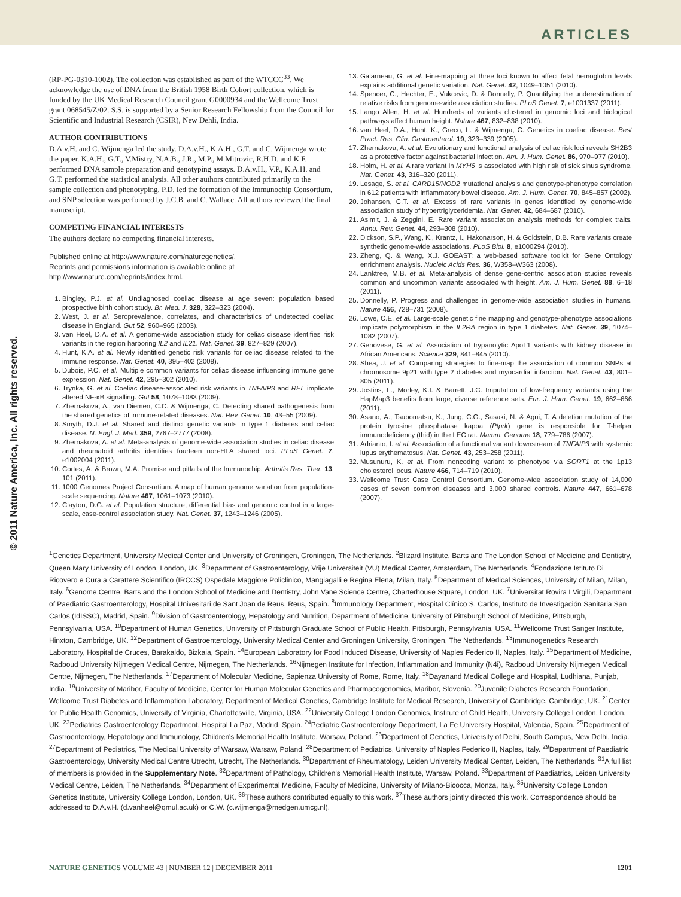ARTICLES
© 2011 Nature America, Inc. All rights reserved.
(RP-PG-0310-1002). The collection was established as part of the WTCCC<sup>33</sup>. We acknowledge the use of DNA from the British 1958 Birth Cohort collection, which is funded by the UK Medical Research Council grant G0000934 and the Wellcome Trust grant 068545/Z/02. S.S. is supported by a Senior Research Fellowship from the Council for Scientific and Industrial Research (CSIR), New Dehli, India.
AUTHOR CONTRIBUTIONS
D.A.v.H. and C. Wijmenga led the study. D.A.v.H., K.A.H., G.T. and C. Wijmenga wrote the paper. K.A.H., G.T., V.Mistry, N.A.B., J.R., M.P., M.Mitrovic, R.H.D. and K.F. performed DNA sample preparation and genotyping assays. D.A.v.H., V.P., K.A.H. and G.T. performed the statistical analysis. All other authors contributed primarily to the sample collection and phenotyping. P.D. led the formation of the Immunochip Consortium, and SNP selection was performed by J.C.B. and C. Wallace. All authors reviewed the final manuscript.
COMPETING FINANCIAL INTERESTS
The authors declare no competing financial interests.
Published online at http://www.nature.com/naturegenetics/.
Reprints and permissions information is available online at http://www.nature.com/reprints/index.html.
1. Bingley, P.J. et al. Undiagnosed coeliac disease at age seven: population based prospective birth cohort study. Br. Med. J. 328, 322–323 (2004).
2. West, J. et al. Seroprevalence, correlates, and characteristics of undetected coeliac disease in England. Gut 52, 960–965 (2003).
3. van Heel, D.A. et al. A genome-wide association study for celiac disease identifies risk variants in the region harboring IL2 and IL21. Nat. Genet. 39, 827–829 (2007).
4. Hunt, K.A. et al. Newly identified genetic risk variants for celiac disease related to the immune response. Nat. Genet. 40, 395–402 (2008).
5. Dubois, P.C. et al. Multiple common variants for celiac disease influencing immune gene expression. Nat. Genet. 42, 295–302 (2010).
6. Trynka, G. et al. Coeliac disease-associated risk variants in TNFAIP3 and REL implicate altered NF-κB signalling. Gut 58, 1078–1083 (2009).
7. Zhernakova, A., van Diemen, C.C. & Wijmenga, C. Detecting shared pathogenesis from the shared genetics of immune-related diseases. Nat. Rev. Genet. 10, 43–55 (2009).
8. Smyth, D.J. et al. Shared and distinct genetic variants in type 1 diabetes and celiac disease. N. Engl. J. Med. 359, 2767–2777 (2008).
9. Zhernakova, A. et al. Meta-analysis of genome-wide association studies in celiac disease and rheumatoid arthritis identifies fourteen non-HLA shared loci. PLoS Genet. 7, e1002004 (2011).
10. Cortes, A. & Brown, M.A. Promise and pitfalls of the Immunochip. Arthritis Res. Ther. 13, 101 (2011).
11. 1000 Genomes Project Consortium. A map of human genome variation from population-scale sequencing. Nature 467, 1061–1073 (2010).
12. Clayton, D.G. et al. Population structure, differential bias and genomic control in a large-scale, case-control association study. Nat. Genet. 37, 1243–1246 (2005).
13. Galarneau, G. et al. Fine-mapping at three loci known to affect fetal hemoglobin levels explains additional genetic variation. Nat. Genet. 42, 1049–1051 (2010).
14. Spencer, C., Hechter, E., Vukcevic, D. & Donnelly, P. Quantifying the underestimation of relative risks from genome-wide association studies. PLoS Genet. 7, e1001337 (2011).
15. Lango Allen, H. et al. Hundreds of variants clustered in genomic loci and biological pathways affect human height. Nature 467, 832–838 (2010).
16. van Heel, D.A., Hunt, K., Greco, L. & Wijmenga, C. Genetics in coeliac disease. Best Pract. Res. Clin. Gastroenterol. 19, 323–339 (2005).
17. Zhernakova, A. et al. Evolutionary and functional analysis of celiac risk loci reveals SH2B3 as a protective factor against bacterial infection. Am. J. Hum. Genet. 86, 970–977 (2010).
18. Holm, H. et al. A rare variant in MYH6 is associated with high risk of sick sinus syndrome. Nat. Genet. 43, 316–320 (2011).
19. Lesage, S. et al. CARD15/NOD2 mutational analysis and genotype-phenotype correlation in 612 patients with inflammatory bowel disease. Am. J. Hum. Genet. 70, 845–857 (2002).
20. Johansen, C.T. et al. Excess of rare variants in genes identified by genome-wide association study of hypertriglyceridemia. Nat. Genet. 42, 684–687 (2010).
21. Asimit, J. & Zeggini, E. Rare variant association analysis methods for complex traits. Annu. Rev. Genet. 44, 293–308 (2010).
22. Dickson, S.P., Wang, K., Krantz, I., Hakonarson, H. & Goldstein, D.B. Rare variants create synthetic genome-wide associations. PLoS Biol. 8, e1000294 (2010).
23. Zheng, Q. & Wang, X.J. GOEAST: a web-based software toolkit for Gene Ontology enrichment analysis. Nucleic Acids Res. 36, W358–W363 (2008).
24. Lanktree, M.B. et al. Meta-analysis of dense gene-centric association studies reveals common and uncommon variants associated with height. Am. J. Hum. Genet. 88, 6–18 (2011).
25. Donnelly, P. Progress and challenges in genome-wide association studies in humans. Nature 456, 728–731 (2008).
26. Lowe, C.E. et al. Large-scale genetic fine mapping and genotype-phenotype associations implicate polymorphism in the IL2RA region in type 1 diabetes. Nat. Genet. 39, 1074–1082 (2007).
27. Genovese, G. et al. Association of trypanolytic ApoL1 variants with kidney disease in African Americans. Science 329, 841–845 (2010).
28. Shea, J. et al. Comparing strategies to fine-map the association of common SNPs at chromosome 9p21 with type 2 diabetes and myocardial infarction. Nat. Genet. 43, 801–805 (2011).
29. Jostins, L., Morley, K.I. & Barrett, J.C. Imputation of low-frequency variants using the HapMap3 benefits from large, diverse reference sets. Eur. J. Hum. Genet. 19, 662–666 (2011).
30. Asano, A., Tsubomatsu, K., Jung, C.G., Sasaki, N. & Agui, T. A deletion mutation of the protein tyrosine phosphatase kappa (Ptprk) gene is responsible for T-helper immunodeficiency (thid) in the LEC rat. Mamm. Genome 18, 779–786 (2007).
31. Adrianto, I. et al. Association of a functional variant downstream of TNFAIP3 with systemic lupus erythematosus. Nat. Genet. 43, 253–258 (2011).
32. Musunuru, K. et al. From noncoding variant to phenotype via SORT1 at the 1p13 cholesterol locus. Nature 466, 714–719 (2010).
33. Wellcome Trust Case Control Consortium. Genome-wide association study of 14,000 cases of seven common diseases and 3,000 shared controls. Nature 447, 661–678 (2007).
<sup>1</sup> Genetics Department, University Medical Center and University of Groningen, Groningen, The Netherlands. <sup>2</sup>Blizard Institute, Barts and The London School of Medicine and Dentistry, Queen Mary University of London, London, UK. <sup>3</sup>Department of Gastroenterology, Vrije Universiteit (VU) Medical Center, Amsterdam, The Netherlands. <sup>4</sup>Fondazione Istituto Di Ricovero e Cura a Carattere Scientifico (IRCCS) Ospedale Maggiore Policlinico, Mangiagalli e Regina Elena, Milan, Italy. <sup>5</sup>Department of Medical Sciences, University of Milan, Milan, Italy. <sup>6</sup>Genome Centre, Barts and the London School of Medicine and Dentistry, John Vane Science Centre, Charterhouse Square, London, UK. <sup>7</sup>Universitat Rovira I Virgili, Department of Paediatric Gastroenterology, Hospital Univesitari de Sant Joan de Reus, Reus, Spain. <sup>8</sup>Immunology Department, Hospital Clínico S. Carlos, Instituto de Investigación Sanitaria San Carlos (IdISSC), Madrid, Spain. <sup>9</sup>Division of Gastroenterology, Hepatology and Nutrition, Department of Medicine, University of Pittsburgh School of Medicine, Pittsburgh, Pennsylvania, USA. <sup>10</sup>Department of Human Genetics, University of Pittsburgh Graduate School of Public Health, Pittsburgh, Pennsylvania, USA. <sup>11</sup>Wellcome Trust Sanger Institute, Hinxton, Cambridge, UK. <sup>12</sup>Department of Gastroenterology, University Medical Center and Groningen University, Groningen, The Netherlands. <sup>13</sup>Immunogenetics Research Laboratory, Hospital de Cruces, Barakaldo, Bizkaia, Spain. <sup>14</sup>European Laboratory for Food Induced Disease, University of Naples Federico II, Naples, Italy. <sup>15</sup>Department of Medicine, Radboud University Nijmegen Medical Centre, Nijmegen, The Netherlands. <sup>16</sup>Nijmegen Institute for Infection, Inflammation and Immunity (N4i), Radboud University Nijmegen Medical Centre, Nijmegen, The Netherlands. <sup>17</sup>Department of Molecular Medicine, Sapienza University of Rome, Rome, Italy. <sup>18</sup>Dayanand Medical College and Hospital, Ludhiana, Punjab, India. <sup>19</sup>University of Maribor, Faculty of Medicine, Center for Human Molecular Genetics and Pharmacogenomics, Maribor, Slovenia. <sup>20</sup>Juvenile Diabetes Research Foundation, Wellcome Trust Diabetes and Inflammation Laboratory, Department of Medical Genetics, Cambridge Institute for Medical Research, University of Cambridge, Cambridge, UK. <sup>21</sup>Center for Public Health Genomics, University of Virginia, Charlottesville, Virginia, USA. <sup>22</sup>University College London Genomics, Institute of Child Health, University College London, London, UK. <sup>23</sup>Pediatrics Gastroenterology Department, Hospital La Paz, Madrid, Spain. <sup>24</sup>Pediatric Gastroenterology Department, La Fe University Hospital, Valencia, Spain. <sup>25</sup>Department of Gastroenterology, Hepatology and Immunology, Children's Memorial Health Institute, Warsaw, Poland. <sup>26</sup>Department of Genetics, University of Delhi, South Campus, New Delhi, India. <sup>27</sup>Department of Pediatrics, The Medical University of Warsaw, Warsaw, Poland. <sup>28</sup>Department of Pediatrics, University of Naples Federico II, Naples, Italy. <sup>29</sup>Department of Paediatric Gastroenterology, University Medical Centre Utrecht, Utrecht, The Netherlands. <sup>30</sup>Department of Rheumatology, Leiden University Medical Center, Leiden, The Netherlands. <sup>31</sup>A full list of members is provided in the Supplementary Note. <sup>32</sup>Department of Pathology, Children's Memorial Health Institute, Warsaw, Poland. <sup>33</sup>Department of Paediatrics, Leiden University Medical Centre, Leiden, The Netherlands. <sup>34</sup>Department of Experimental Medicine, Faculty of Medicine, University of Milano-Bicocca, Monza, Italy. <sup>35</sup>University College London Genetics Institute, University College London, London, UK. <sup>36</sup>These authors contributed equally to this work. <sup>37</sup>These authors jointly directed this work. Correspondence should be addressed to D.A.v.H. (d.vanheel@qmul.ac.uk) or C.W. (c.wijmenga@medgen.umcg.nl).
NATURE GENETICS VOLUME 43 | NUMBER 12 | DECEMBER 2011 1201